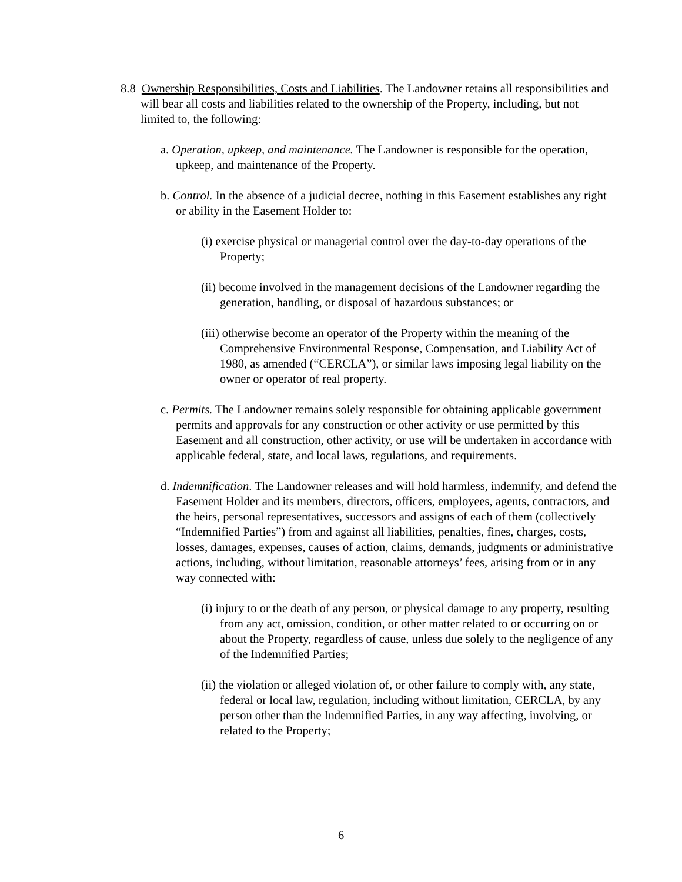8.8 Ownership Responsibilities, Costs and Liabilities. The Landowner retains all responsibilities and will bear all costs and liabilities related to the ownership of the Property, including, but not limited to, the following:
a. Operation, upkeep, and maintenance. The Landowner is responsible for the operation, upkeep, and maintenance of the Property.
b. Control. In the absence of a judicial decree, nothing in this Easement establishes any right or ability in the Easement Holder to:
(i) exercise physical or managerial control over the day-to-day operations of the Property;
(ii) become involved in the management decisions of the Landowner regarding the generation, handling, or disposal of hazardous substances; or
(iii) otherwise become an operator of the Property within the meaning of the Comprehensive Environmental Response, Compensation, and Liability Act of 1980, as amended (“CERCLA”), or similar laws imposing legal liability on the owner or operator of real property.
c. Permits. The Landowner remains solely responsible for obtaining applicable government permits and approvals for any construction or other activity or use permitted by this Easement and all construction, other activity, or use will be undertaken in accordance with applicable federal, state, and local laws, regulations, and requirements.
d. Indemnification. The Landowner releases and will hold harmless, indemnify, and defend the Easement Holder and its members, directors, officers, employees, agents, contractors, and the heirs, personal representatives, successors and assigns of each of them (collectively “Indemnified Parties”) from and against all liabilities, penalties, fines, charges, costs, losses, damages, expenses, causes of action, claims, demands, judgments or administrative actions, including, without limitation, reasonable attorneys’ fees, arising from or in any way connected with:
(i) injury to or the death of any person, or physical damage to any property, resulting from any act, omission, condition, or other matter related to or occurring on or about the Property, regardless of cause, unless due solely to the negligence of any of the Indemnified Parties;
(ii) the violation or alleged violation of, or other failure to comply with, any state, federal or local law, regulation, including without limitation, CERCLA, by any person other than the Indemnified Parties, in any way affecting, involving, or related to the Property;
6